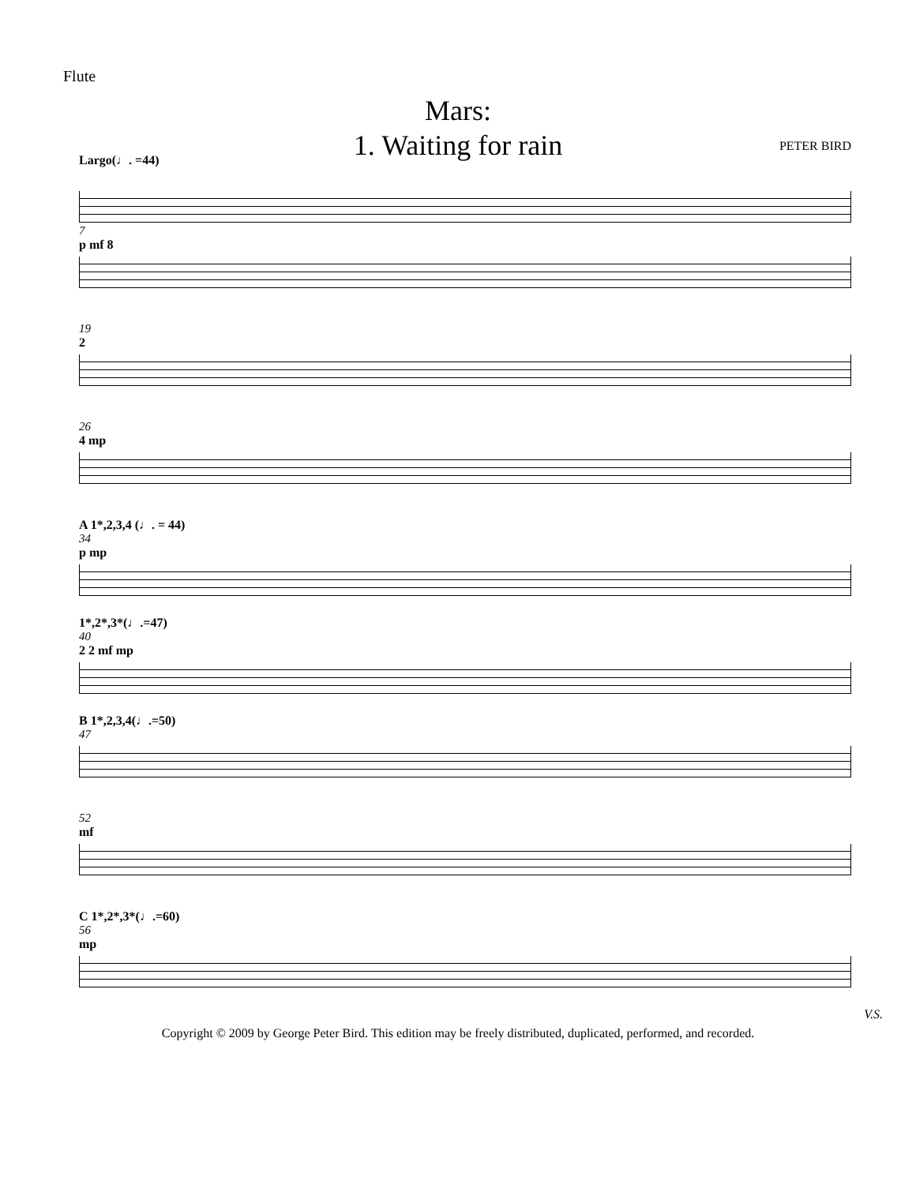Flute
Mars:
1. Waiting for rain
PETER BIRD
Largo(♩. =44)
7
p mf 8
19
2
26
4 mp
A 1*,2,3,4 (♩. = 44)
34
p mp
1*,2*,3*(♩.=47)
40
2 2 mf mp
B 1*,2,3,4(♩.=50)
47
52
mf
C 1*,2*,3*(♩.=60)
56
mp
V.S.
Copyright © 2009 by George Peter Bird. This edition may be freely distributed, duplicated, performed, and recorded.